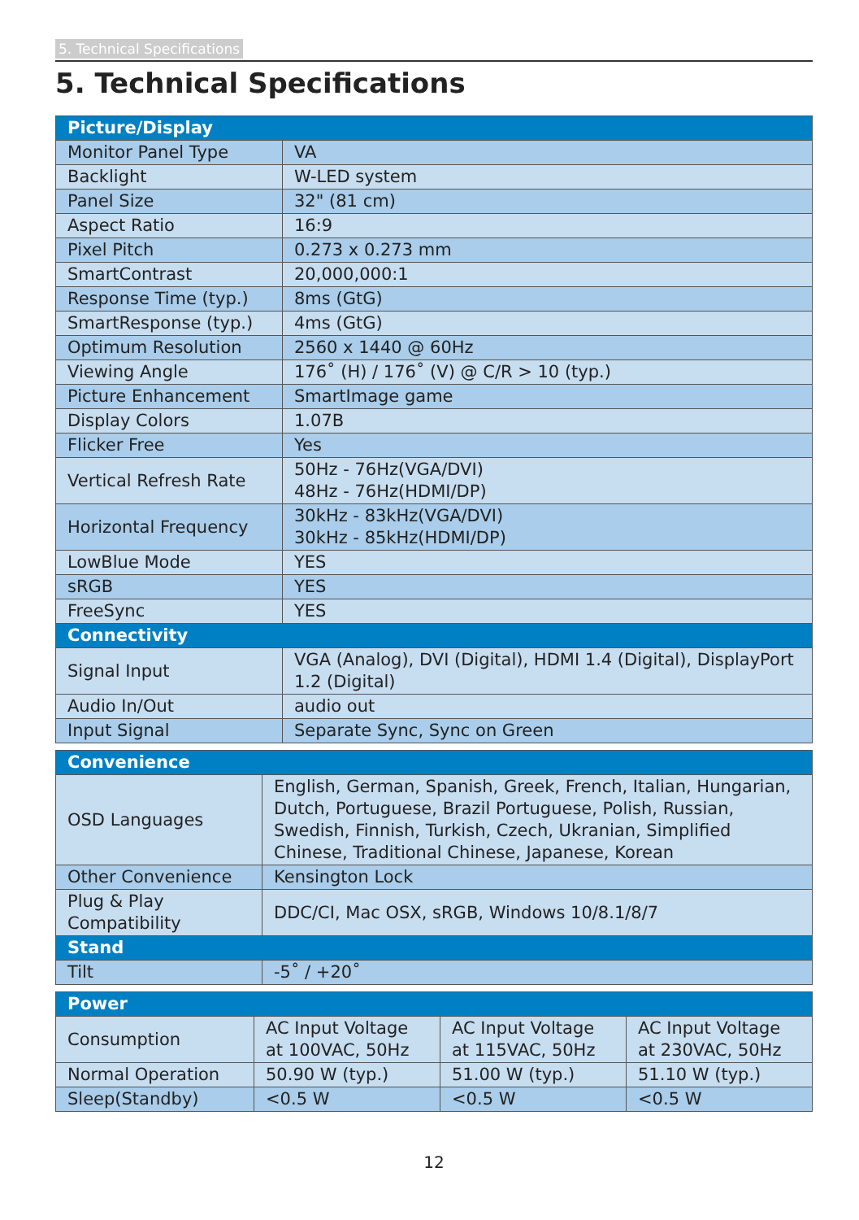5. Technical Specifications
5. Technical Specifications
| Picture/Display | |
| --- | --- |
| Monitor Panel Type | VA |
| Backlight | W-LED system |
| Panel Size | 32" (81 cm) |
| Aspect Ratio | 16:9 |
| Pixel Pitch | 0.273 x 0.273 mm |
| SmartContrast | 20,000,000:1 |
| Response Time (typ.) | 8ms (GtG) |
| SmartResponse (typ.) | 4ms (GtG) |
| Optimum Resolution | 2560 x 1440 @ 60Hz |
| Viewing Angle | 176˚ (H) / 176˚ (V) @ C/R > 10 (typ.) |
| Picture Enhancement | SmartImage game |
| Display Colors | 1.07B |
| Flicker Free | Yes |
| Vertical Refresh Rate | 50Hz - 76Hz(VGA/DVI) 48Hz - 76Hz(HDMI/DP) |
| Horizontal Frequency | 30kHz - 83kHz(VGA/DVI) 30kHz - 85kHz(HDMI/DP) |
| LowBlue Mode | YES |
| sRGB | YES |
| FreeSync | YES |
| Connectivity | |
| Signal Input | VGA (Analog), DVI (Digital), HDMI 1.4 (Digital), DisplayPort 1.2 (Digital) |
| Audio In/Out | audio out |
| Input Signal | Separate Sync, Sync on Green |
| Convenience | |
| --- | --- |
| OSD Languages | English, German, Spanish, Greek, French, Italian, Hungarian, Dutch, Portuguese, Brazil Portuguese, Polish, Russian, Swedish, Finnish, Turkish, Czech, Ukranian, Simplified Chinese, Traditional Chinese, Japanese, Korean |
| Other Convenience | Kensington Lock |
| Plug & Play Compatibility | DDC/CI, Mac OSX, sRGB, Windows 10/8.1/8/7 |
| Stand | |
| Tilt | -5˚ / +20˚ |
| Power | | | |
| --- | --- | --- | --- |
| Consumption | AC Input Voltage at 100VAC, 50Hz | AC Input Voltage at 115VAC, 50Hz | AC Input Voltage at 230VAC, 50Hz |
| Normal Operation | 50.90 W (typ.) | 51.00 W (typ.) | 51.10 W (typ.) |
| Sleep(Standby) | <0.5 W | <0.5 W | <0.5 W |
12